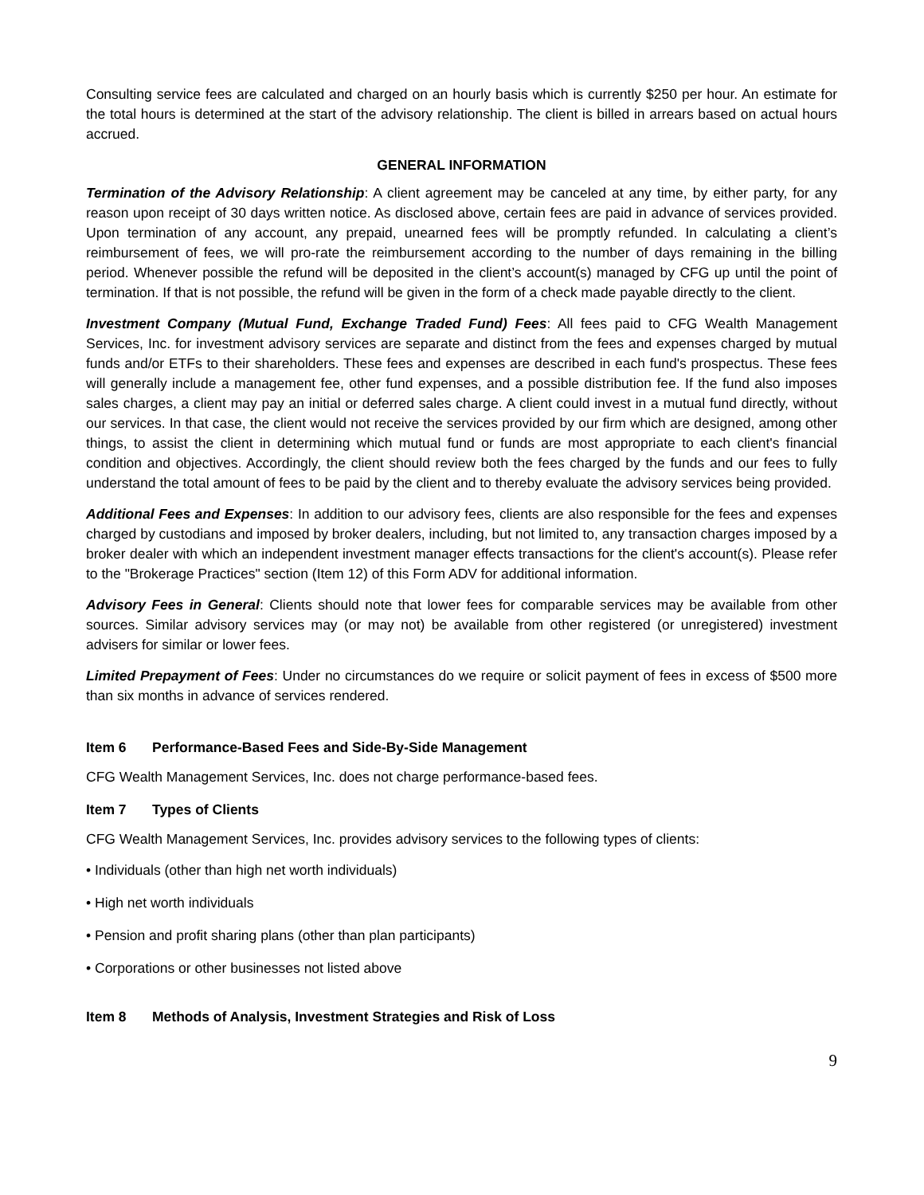Consulting service fees are calculated and charged on an hourly basis which is currently $250 per hour. An estimate for the total hours is determined at the start of the advisory relationship. The client is billed in arrears based on actual hours accrued.
GENERAL INFORMATION
Termination of the Advisory Relationship: A client agreement may be canceled at any time, by either party, for any reason upon receipt of 30 days written notice. As disclosed above, certain fees are paid in advance of services provided. Upon termination of any account, any prepaid, unearned fees will be promptly refunded. In calculating a client’s reimbursement of fees, we will pro-rate the reimbursement according to the number of days remaining in the billing period. Whenever possible the refund will be deposited in the client’s account(s) managed by CFG up until the point of termination. If that is not possible, the refund will be given in the form of a check made payable directly to the client.
Investment Company (Mutual Fund, Exchange Traded Fund) Fees: All fees paid to CFG Wealth Management Services, Inc. for investment advisory services are separate and distinct from the fees and expenses charged by mutual funds and/or ETFs to their shareholders. These fees and expenses are described in each fund's prospectus. These fees will generally include a management fee, other fund expenses, and a possible distribution fee. If the fund also imposes sales charges, a client may pay an initial or deferred sales charge. A client could invest in a mutual fund directly, without our services. In that case, the client would not receive the services provided by our firm which are designed, among other things, to assist the client in determining which mutual fund or funds are most appropriate to each client's financial condition and objectives. Accordingly, the client should review both the fees charged by the funds and our fees to fully understand the total amount of fees to be paid by the client and to thereby evaluate the advisory services being provided.
Additional Fees and Expenses: In addition to our advisory fees, clients are also responsible for the fees and expenses charged by custodians and imposed by broker dealers, including, but not limited to, any transaction charges imposed by a broker dealer with which an independent investment manager effects transactions for the client's account(s). Please refer to the "Brokerage Practices" section (Item 12) of this Form ADV for additional information.
Advisory Fees in General: Clients should note that lower fees for comparable services may be available from other sources. Similar advisory services may (or may not) be available from other registered (or unregistered) investment advisers for similar or lower fees.
Limited Prepayment of Fees: Under no circumstances do we require or solicit payment of fees in excess of $500 more than six months in advance of services rendered.
Item 6 Performance-Based Fees and Side-By-Side Management
CFG Wealth Management Services, Inc. does not charge performance-based fees.
Item 7 Types of Clients
CFG Wealth Management Services, Inc. provides advisory services to the following types of clients:
• Individuals (other than high net worth individuals)
• High net worth individuals
• Pension and profit sharing plans (other than plan participants)
• Corporations or other businesses not listed above
Item 8 Methods of Analysis, Investment Strategies and Risk of Loss
9